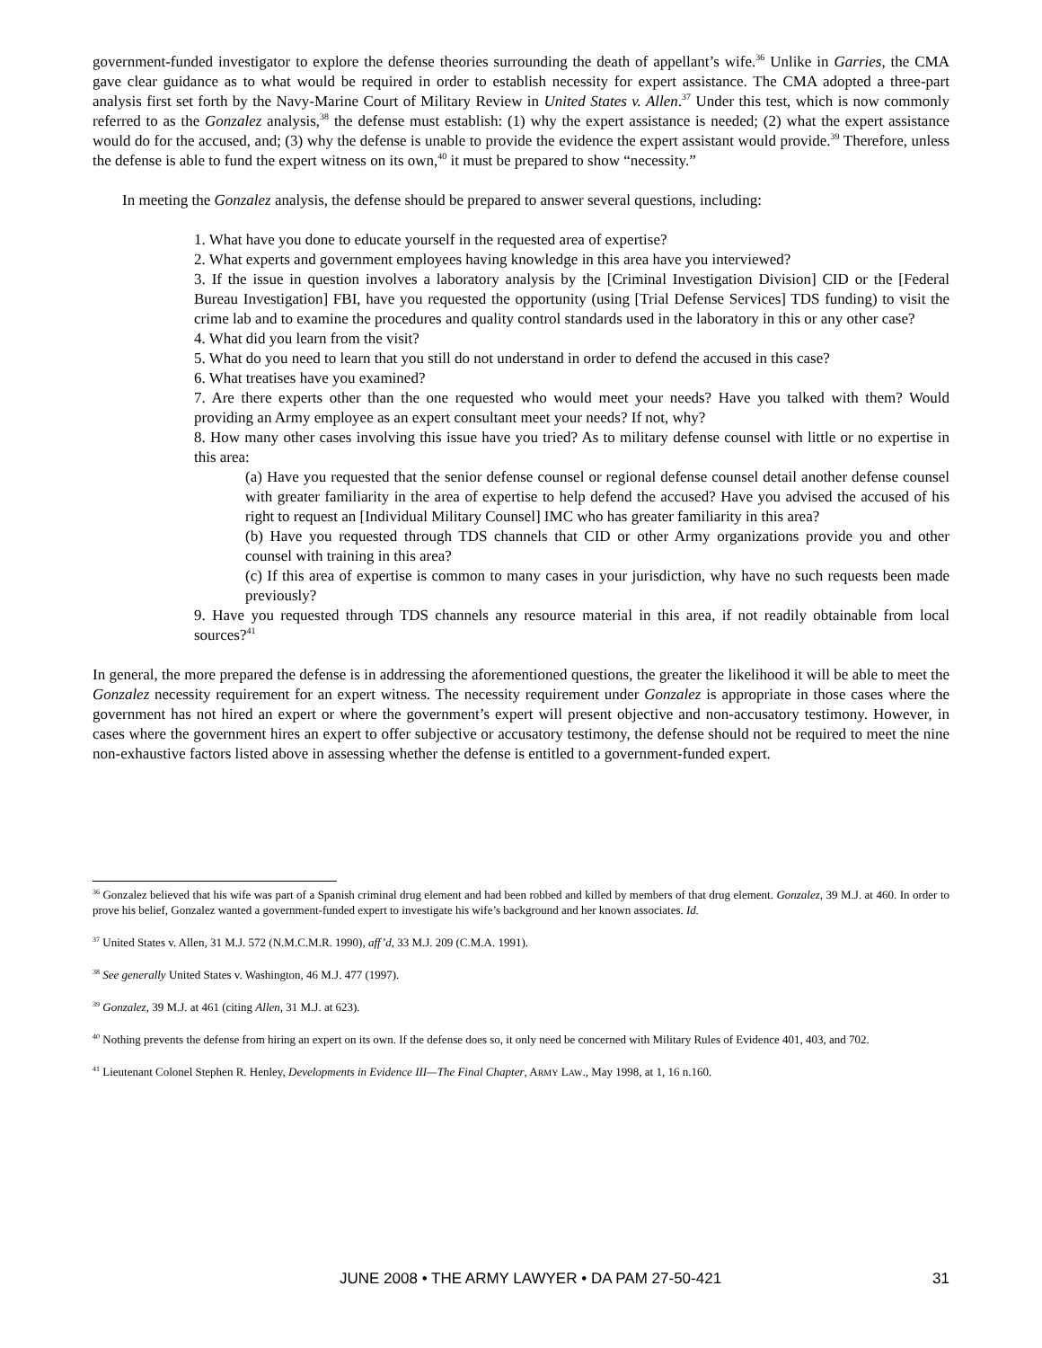government-funded investigator to explore the defense theories surrounding the death of appellant’s wife.<sup>36</sup> Unlike in Garries, the CMA gave clear guidance as to what would be required in order to establish necessity for expert assistance. The CMA adopted a three-part analysis first set forth by the Navy-Marine Court of Military Review in United States v. Allen.<sup>37</sup> Under this test, which is now commonly referred to as the Gonzalez analysis,<sup>38</sup> the defense must establish: (1) why the expert assistance is needed; (2) what the expert assistance would do for the accused, and; (3) why the defense is unable to provide the evidence the expert assistant would provide.<sup>39</sup> Therefore, unless the defense is able to fund the expert witness on its own,<sup>40</sup> it must be prepared to show “necessity.”
In meeting the Gonzalez analysis, the defense should be prepared to answer several questions, including:
1. What have you done to educate yourself in the requested area of expertise?
2. What experts and government employees having knowledge in this area have you interviewed?
3. If the issue in question involves a laboratory analysis by the [Criminal Investigation Division] CID or the [Federal Bureau Investigation] FBI, have you requested the opportunity (using [Trial Defense Services] TDS funding) to visit the crime lab and to examine the procedures and quality control standards used in the laboratory in this or any other case?
4. What did you learn from the visit?
5. What do you need to learn that you still do not understand in order to defend the accused in this case?
6. What treatises have you examined?
7. Are there experts other than the one requested who would meet your needs? Have you talked with them? Would providing an Army employee as an expert consultant meet your needs? If not, why?
8. How many other cases involving this issue have you tried? As to military defense counsel with little or no expertise in this area:
(a) Have you requested that the senior defense counsel or regional defense counsel detail another defense counsel with greater familiarity in the area of expertise to help defend the accused? Have you advised the accused of his right to request an [Individual Military Counsel] IMC who has greater familiarity in this area?
(b) Have you requested through TDS channels that CID or other Army organizations provide you and other counsel with training in this area?
(c) If this area of expertise is common to many cases in your jurisdiction, why have no such requests been made previously?
9. Have you requested through TDS channels any resource material in this area, if not readily obtainable from local sources?<sup>41</sup>
In general, the more prepared the defense is in addressing the aforementioned questions, the greater the likelihood it will be able to meet the Gonzalez necessity requirement for an expert witness. The necessity requirement under Gonzalez is appropriate in those cases where the government has not hired an expert or where the government’s expert will present objective and non-accusatory testimony. However, in cases where the government hires an expert to offer subjective or accusatory testimony, the defense should not be required to meet the nine non-exhaustive factors listed above in assessing whether the defense is entitled to a government-funded expert.
<sup>36</sup> Gonzalez believed that his wife was part of a Spanish criminal drug element and had been robbed and killed by members of that drug element. Gonzalez, 39 M.J. at 460. In order to prove his belief, Gonzalez wanted a government-funded expert to investigate his wife’s background and her known associates. Id.
<sup>37</sup> United States v. Allen, 31 M.J. 572 (N.M.C.M.R. 1990), aff’d, 33 M.J. 209 (C.M.A. 1991).
<sup>38</sup> See generally United States v. Washington, 46 M.J. 477 (1997).
<sup>39</sup> Gonzalez, 39 M.J. at 461 (citing Allen, 31 M.J. at 623).
<sup>40</sup> Nothing prevents the defense from hiring an expert on its own. If the defense does so, it only need be concerned with Military Rules of Evidence 401, 403, and 702.
<sup>41</sup> Lieutenant Colonel Stephen R. Henley, Developments in Evidence III—The Final Chapter, ARMY LAW., May 1998, at 1, 16 n.160.
JUNE 2008 • THE ARMY LAWYER • DA PAM 27-50-421 31